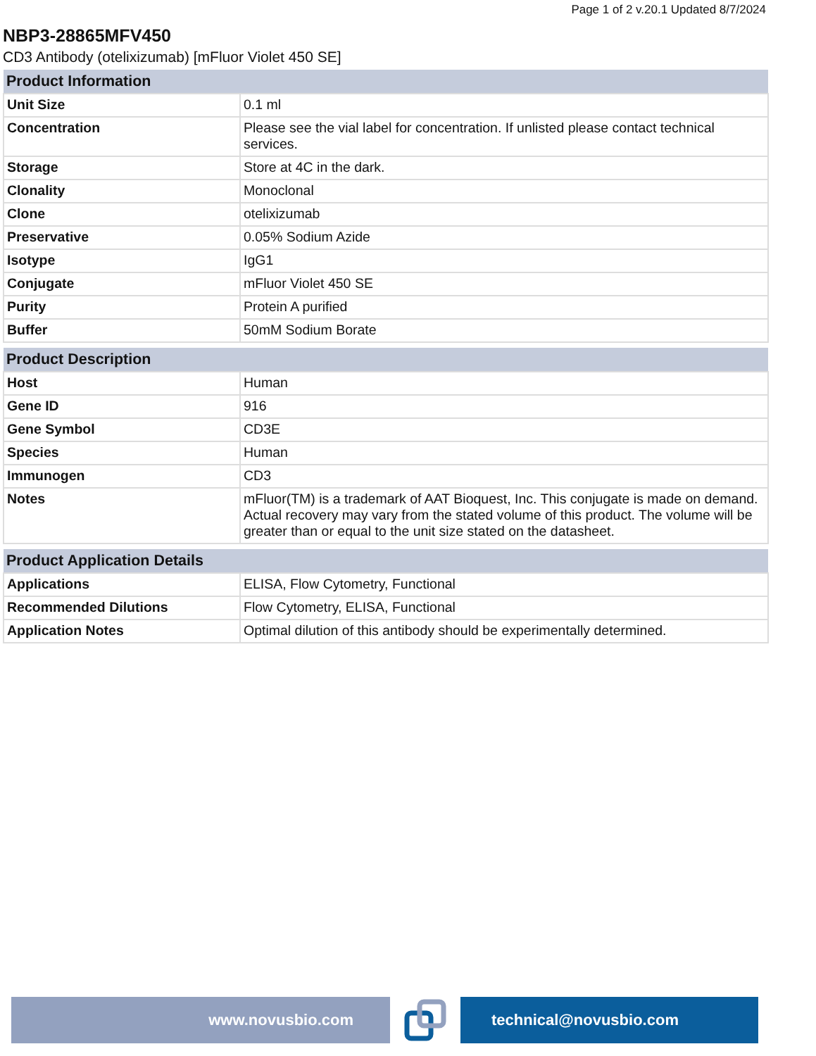Page 1 of 2 v.20.1 Updated 8/7/2024
NBP3-28865MFV450
CD3 Antibody (otelixizumab) [mFluor Violet 450 SE]
| Product Information | |
| --- | --- |
| Unit Size | 0.1 ml |
| Concentration | Please see the vial label for concentration. If unlisted please contact technical services. |
| Storage | Store at 4C in the dark. |
| Clonality | Monoclonal |
| Clone | otelixizumab |
| Preservative | 0.05% Sodium Azide |
| Isotype | IgG1 |
| Conjugate | mFluor Violet 450 SE |
| Purity | Protein A purified |
| Buffer | 50mM Sodium Borate |
| Product Description | |
| --- | --- |
| Host | Human |
| Gene ID | 916 |
| Gene Symbol | CD3E |
| Species | Human |
| Immunogen | CD3 |
| Notes | mFluor(TM) is a trademark of AAT Bioquest, Inc. This conjugate is made on demand. Actual recovery may vary from the stated volume of this product. The volume will be greater than or equal to the unit size stated on the datasheet. |
| Product Application Details | |
| --- | --- |
| Applications | ELISA, Flow Cytometry, Functional |
| Recommended Dilutions | Flow Cytometry, ELISA, Functional |
| Application Notes | Optimal dilution of this antibody should be experimentally determined. |
www.novusbio.com technical@novusbio.com